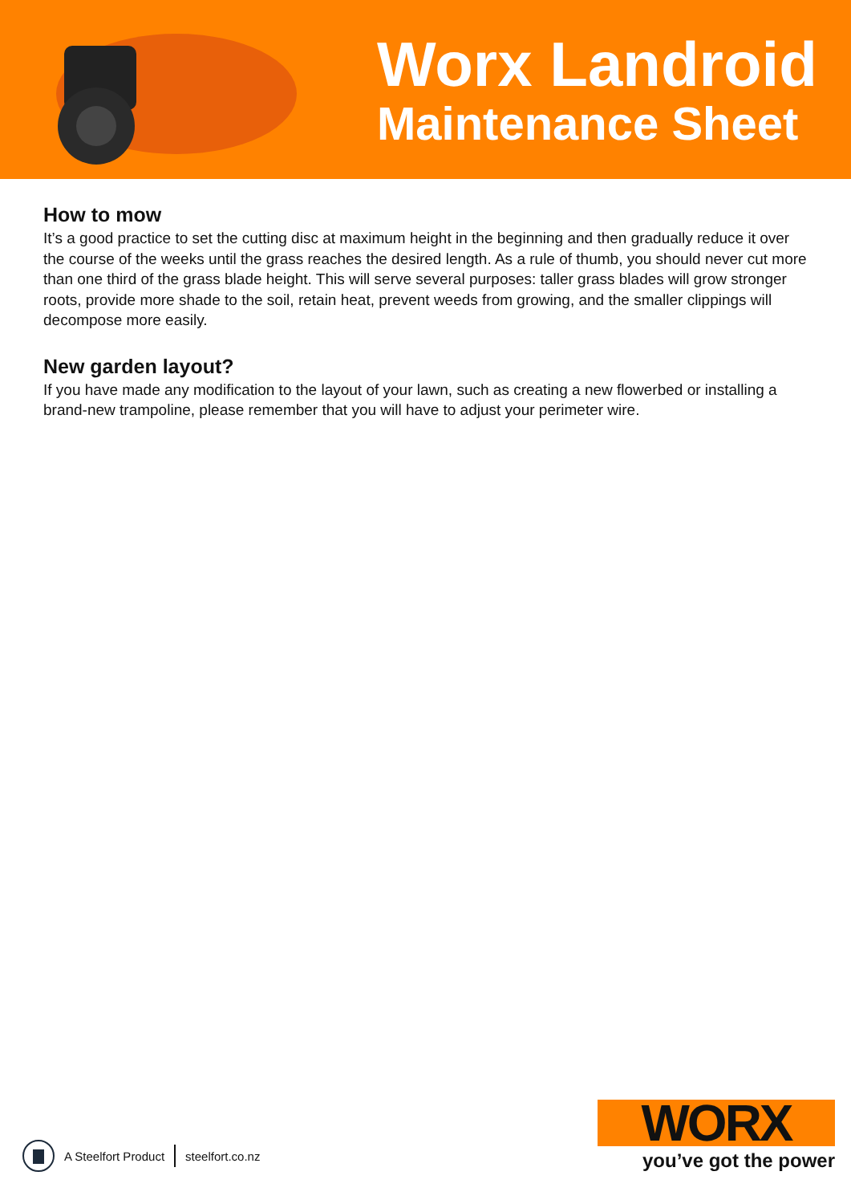Worx Landroid
Maintenance Sheet
How to mow
It’s a good practice to set the cutting disc at maximum height in the beginning and then gradually reduce it over the course of the weeks until the grass reaches the desired length. As a rule of thumb, you should never cut more than one third of the grass blade height. This will serve several purposes: taller grass blades will grow stronger roots, provide more shade to the soil, retain heat, prevent weeds from growing, and the smaller clippings will decompose more easily.
New garden layout?
If you have made any modification to the layout of your lawn, such as creating a new flowerbed or installing a brand-new trampoline, please remember that you will have to adjust your perimeter wire.
A Steelfort Product steelfort.co.nz
WORX
you’ve got the power